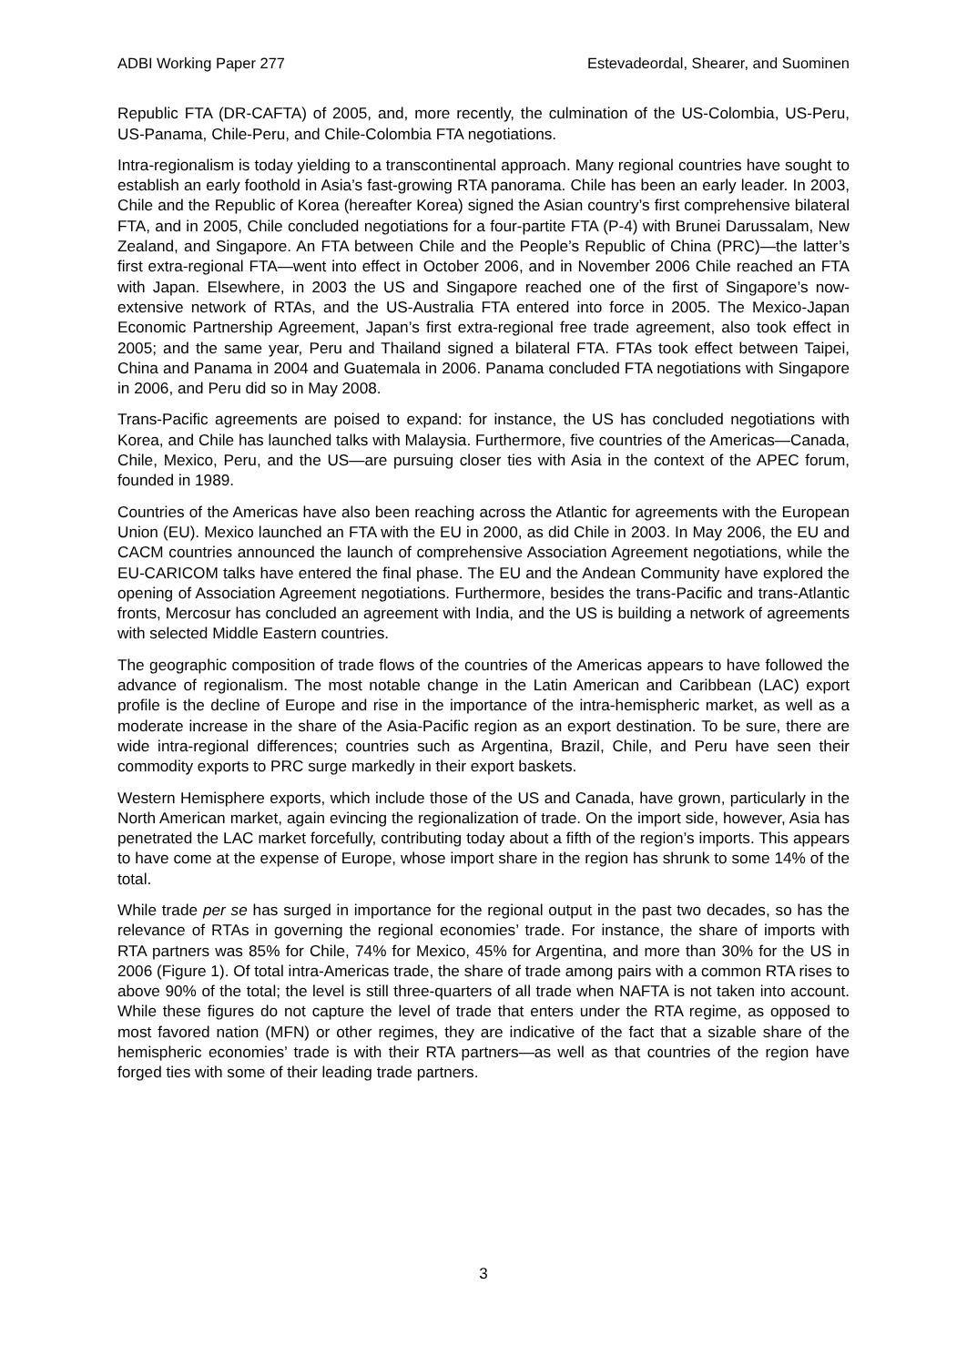ADBI Working Paper 277 Estevadeordal, Shearer, and Suominen
Republic FTA (DR-CAFTA) of 2005, and, more recently, the culmination of the US-Colombia, US-Peru, US-Panama, Chile-Peru, and Chile-Colombia FTA negotiations.
Intra-regionalism is today yielding to a transcontinental approach. Many regional countries have sought to establish an early foothold in Asia’s fast-growing RTA panorama. Chile has been an early leader. In 2003, Chile and the Republic of Korea (hereafter Korea) signed the Asian country’s first comprehensive bilateral FTA, and in 2005, Chile concluded negotiations for a four-partite FTA (P-4) with Brunei Darussalam, New Zealand, and Singapore. An FTA between Chile and the People’s Republic of China (PRC)—the latter’s first extra-regional FTA—went into effect in October 2006, and in November 2006 Chile reached an FTA with Japan. Elsewhere, in 2003 the US and Singapore reached one of the first of Singapore’s now-extensive network of RTAs, and the US-Australia FTA entered into force in 2005. The Mexico-Japan Economic Partnership Agreement, Japan’s first extra-regional free trade agreement, also took effect in 2005; and the same year, Peru and Thailand signed a bilateral FTA. FTAs took effect between Taipei, China and Panama in 2004 and Guatemala in 2006. Panama concluded FTA negotiations with Singapore in 2006, and Peru did so in May 2008.
Trans-Pacific agreements are poised to expand: for instance, the US has concluded negotiations with Korea, and Chile has launched talks with Malaysia. Furthermore, five countries of the Americas—Canada, Chile, Mexico, Peru, and the US—are pursuing closer ties with Asia in the context of the APEC forum, founded in 1989.
Countries of the Americas have also been reaching across the Atlantic for agreements with the European Union (EU). Mexico launched an FTA with the EU in 2000, as did Chile in 2003. In May 2006, the EU and CACM countries announced the launch of comprehensive Association Agreement negotiations, while the EU-CARICOM talks have entered the final phase. The EU and the Andean Community have explored the opening of Association Agreement negotiations. Furthermore, besides the trans-Pacific and trans-Atlantic fronts, Mercosur has concluded an agreement with India, and the US is building a network of agreements with selected Middle Eastern countries.
The geographic composition of trade flows of the countries of the Americas appears to have followed the advance of regionalism. The most notable change in the Latin American and Caribbean (LAC) export profile is the decline of Europe and rise in the importance of the intra-hemispheric market, as well as a moderate increase in the share of the Asia-Pacific region as an export destination. To be sure, there are wide intra-regional differences; countries such as Argentina, Brazil, Chile, and Peru have seen their commodity exports to PRC surge markedly in their export baskets.
Western Hemisphere exports, which include those of the US and Canada, have grown, particularly in the North American market, again evincing the regionalization of trade. On the import side, however, Asia has penetrated the LAC market forcefully, contributing today about a fifth of the region’s imports. This appears to have come at the expense of Europe, whose import share in the region has shrunk to some 14% of the total.
While trade per se has surged in importance for the regional output in the past two decades, so has the relevance of RTAs in governing the regional economies’ trade. For instance, the share of imports with RTA partners was 85% for Chile, 74% for Mexico, 45% for Argentina, and more than 30% for the US in 2006 (Figure 1). Of total intra-Americas trade, the share of trade among pairs with a common RTA rises to above 90% of the total; the level is still three-quarters of all trade when NAFTA is not taken into account. While these figures do not capture the level of trade that enters under the RTA regime, as opposed to most favored nation (MFN) or other regimes, they are indicative of the fact that a sizable share of the hemispheric economies’ trade is with their RTA partners—as well as that countries of the region have forged ties with some of their leading trade partners.
3